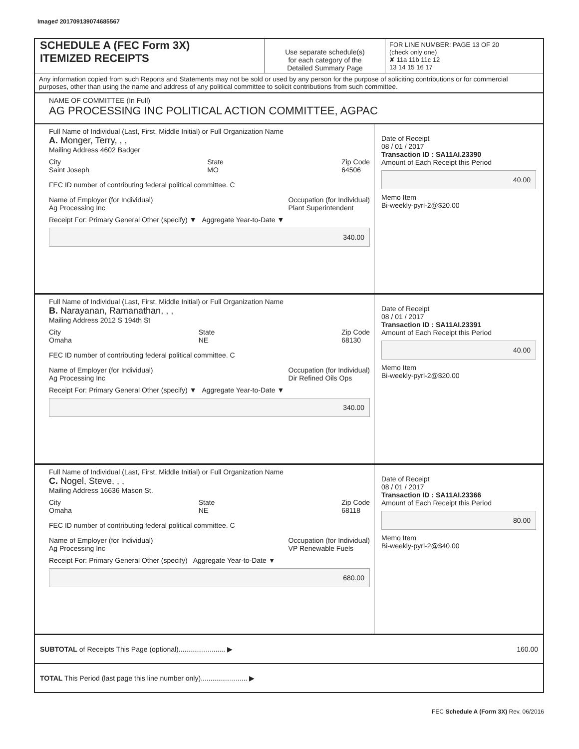Image# 201709139074685567
SCHEDULE A (FEC Form 3X)
ITEMIZED RECEIPTS
Use separate schedule(s)
for each category of the
Detailed Summary Page
FOR LINE NUMBER: PAGE 13 OF 20
(check only one)
✘ 11a 11b 11c 12
13 14 15 16 17
Any information copied from such Reports and Statements may not be sold or used by any person for the purpose of soliciting contributions or for commercial purposes, other than using the name and address of any political committee to solicit contributions from such committee.
NAME OF COMMITTEE (In Full)
AG PROCESSING INC POLITICAL ACTION COMMITTEE, AGPAC
Full Name of Individual (Last, First, Middle Initial) or Full Organization Name
A. Monger, Terry, , ,
Mailing Address 4602 Badger
City
Saint Joseph State
MO Zip Code
64506
FEC ID number of contributing federal political committee. C
Name of Employer (for Individual)
Ag Processing Inc Occupation (for Individual)
Plant Superintendent
Receipt For: Primary General Other (specify) ▼ Aggregate Year-to-Date ▼
340.00
Date of Receipt
08 / 01 / 2017
Transaction ID : SA11AI.23390
Amount of Each Receipt this Period
40.00
Memo Item
Bi-weekly-pyrl-2@$20.00
Full Name of Individual (Last, First, Middle Initial) or Full Organization Name
B. Narayanan, Ramanathan, , ,
Mailing Address 2012 S 194th St
City
Omaha State
NE Zip Code
68130
FEC ID number of contributing federal political committee. C
Name of Employer (for Individual)
Ag Processing Inc Occupation (for Individual)
Dir Refined Oils Ops
Receipt For: Primary General Other (specify) ▼ Aggregate Year-to-Date ▼
340.00
Date of Receipt
08 / 01 / 2017
Transaction ID : SA11AI.23391
Amount of Each Receipt this Period
40.00
Memo Item
Bi-weekly-pyrl-2@$20.00
Full Name of Individual (Last, First, Middle Initial) or Full Organization Name
C. Nogel, Steve, , ,
Mailing Address 16636 Mason St.
City
Omaha State
NE Zip Code
68118
FEC ID number of contributing federal political committee. C
Name of Employer (for Individual)
Ag Processing Inc Occupation (for Individual)
VP Renewable Fuels
Receipt For: Primary General Other (specify) Aggregate Year-to-Date ▼
680.00
Date of Receipt
08 / 01 / 2017
Transaction ID : SA11AI.23366
Amount of Each Receipt this Period
80.00
Memo Item
Bi-weekly-pyrl-2@$40.00
SUBTOTAL of Receipts This Page (optional)........................ ▶ 160.00
TOTAL This Period (last page this line number only)........................ ▶
FEC Schedule A (Form 3X) Rev. 06/2016